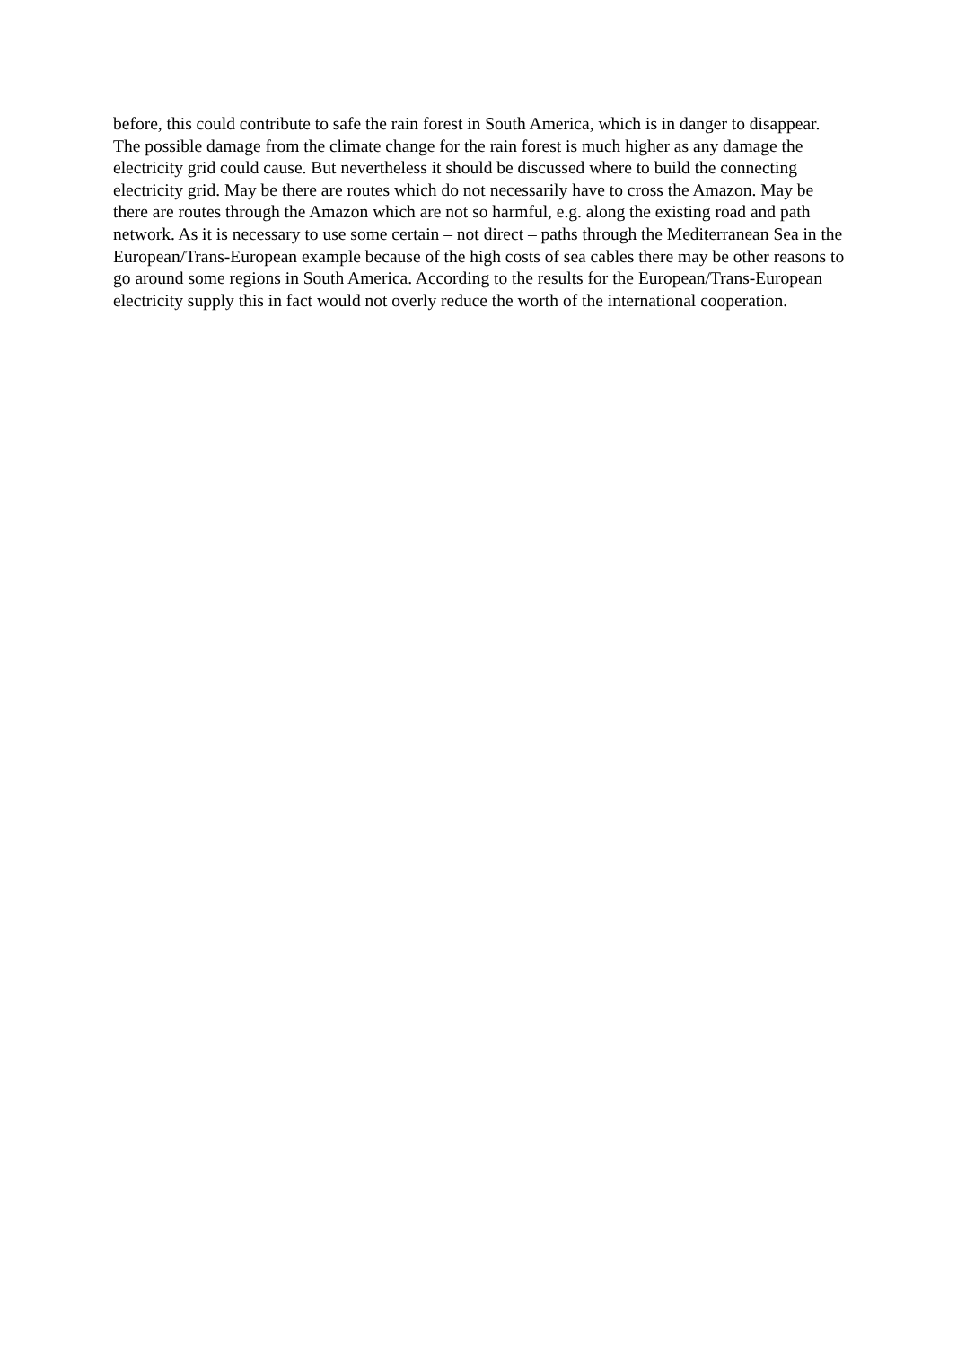before, this could contribute to safe the rain forest in South America, which is in danger to disappear. The possible damage from the climate change for the rain forest is much higher as any damage the electricity grid could cause. But nevertheless it should be discussed where to build the connecting electricity grid. May be there are routes which do not necessarily have to cross the Amazon. May be there are routes through the Amazon which are not so harmful, e.g. along the existing road and path network. As it is necessary to use some certain – not direct – paths through the Mediterranean Sea in the European/Trans-European example because of the high costs of sea cables there may be other reasons to go around some regions in South America. According to the results for the European/Trans-European electricity supply this in fact would not overly reduce the worth of the international cooperation.